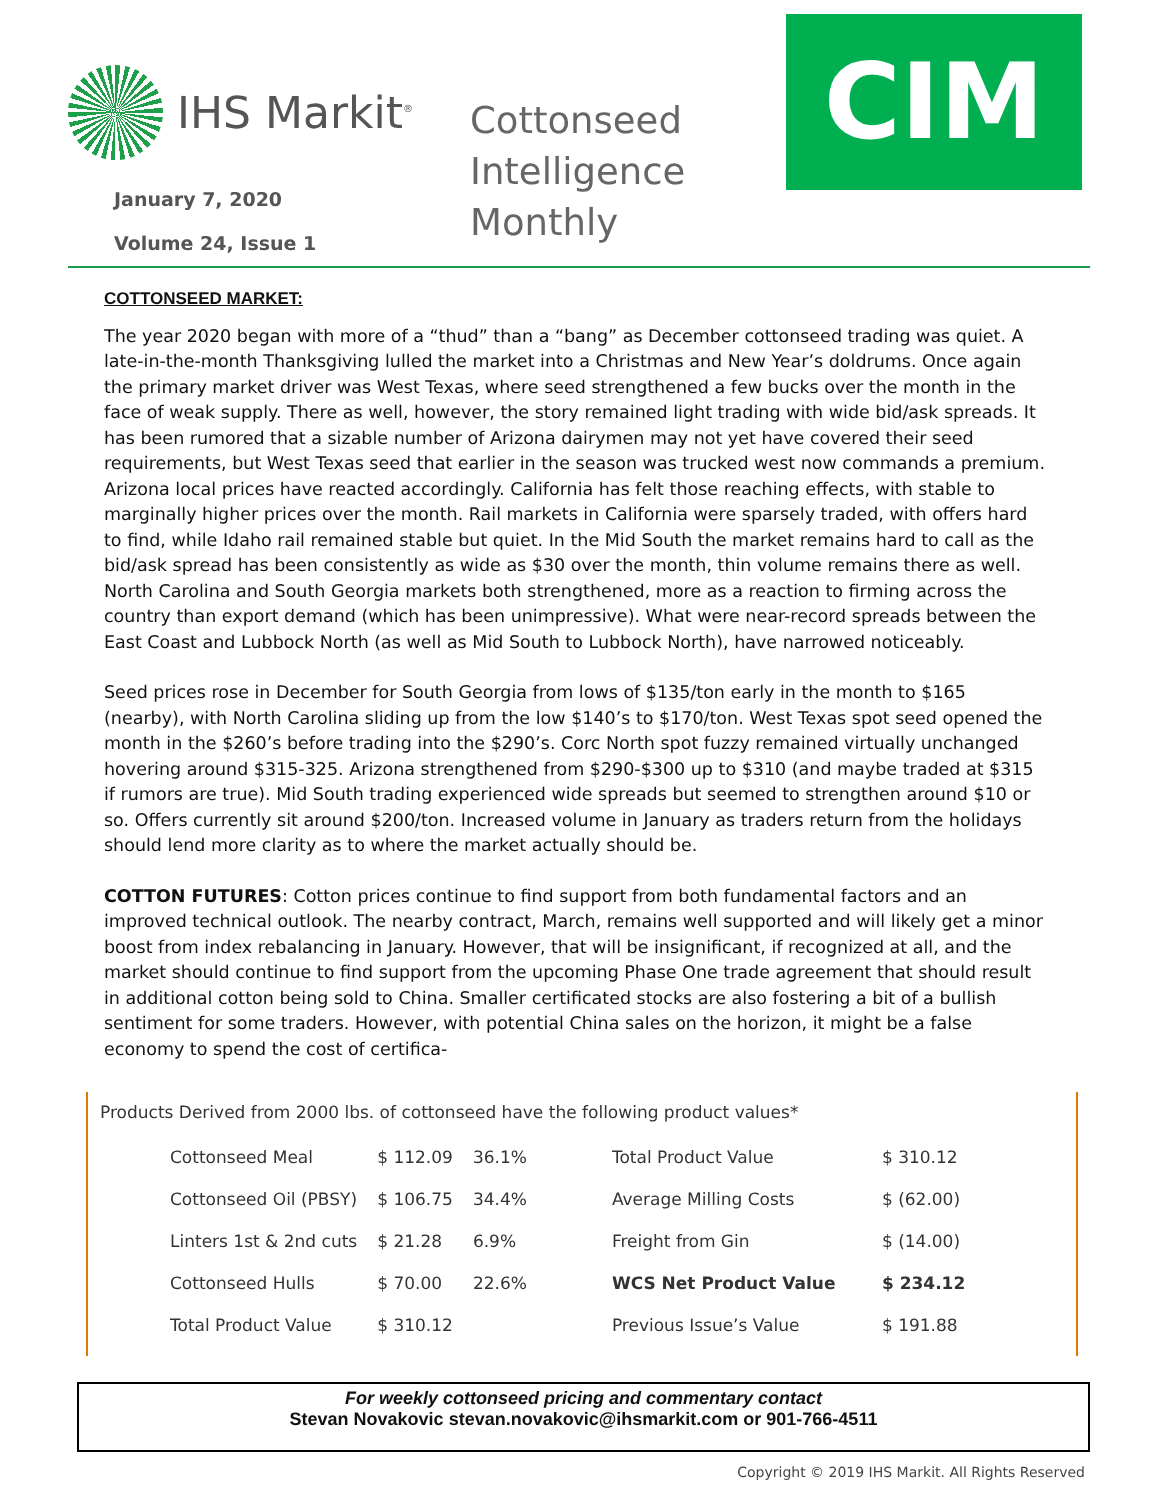IHS Markit<sup>®</sup>
January 7, 2020
Volume 24, Issue 1
Cottonseed Intelligence Monthly
CIM
COTTONSEED MARKET:
The year 2020 began with more of a “thud” than a “bang” as December cottonseed trading was quiet. A late-in-the-month Thanksgiving lulled the market into a Christmas and New Year’s doldrums. Once again the primary market driver was West Texas, where seed strengthened a few bucks over the month in the face of weak supply. There as well, however, the story remained light trading with wide bid/ask spreads. It has been rumored that a sizable number of Arizona dairymen may not yet have covered their seed requirements, but West Texas seed that earlier in the season was trucked west now commands a premium. Arizona local prices have reacted accordingly. California has felt those reaching effects, with stable to marginally higher prices over the month. Rail markets in California were sparsely traded, with offers hard to find, while Idaho rail remained stable but quiet. In the Mid South the market remains hard to call as the bid/ask spread has been consistently as wide as $30 over the month, thin volume remains there as well. North Carolina and South Georgia markets both strengthened, more as a reaction to firming across the country than export demand (which has been unimpressive). What were near-record spreads between the East Coast and Lubbock North (as well as Mid South to Lubbock North), have narrowed noticeably.
Seed prices rose in December for South Georgia from lows of $135/ton early in the month to $165 (nearby), with North Carolina sliding up from the low $140’s to $170/ton. West Texas spot seed opened the month in the $260’s before trading into the $290’s. Corc North spot fuzzy remained virtually unchanged hovering around $315-325. Arizona strengthened from $290-$300 up to $310 (and maybe traded at $315 if rumors are true). Mid South trading experienced wide spreads but seemed to strengthen around $10 or so. Offers currently sit around $200/ton. Increased volume in January as traders return from the holidays should lend more clarity as to where the market actually should be.
COTTON FUTURES: Cotton prices continue to find support from both fundamental factors and an improved technical outlook. The nearby contract, March, remains well supported and will likely get a minor boost from index rebalancing in January. However, that will be insignificant, if recognized at all, and the market should continue to find support from the upcoming Phase One trade agreement that should result in additional cotton being sold to China. Smaller certificated stocks are also fostering a bit of a bullish sentiment for some traders. However, with potential China sales on the horizon, it might be a false economy to spend the cost of certifica-
Products Derived from 2000 lbs. of cottonseed have the following product values*
| Cottonseed Meal | $ 112.09 | 36.1% | Total Product Value | $ 310.12 |
| Cottonseed Oil (PBSY) | $ 106.75 | 34.4% | Average Milling Costs | $ (62.00) |
| Linters 1st & 2nd cuts | $ 21.28 | 6.9% | Freight from Gin | $ (14.00) |
| Cottonseed Hulls | $ 70.00 | 22.6% | WCS Net Product Value | $ 234.12 |
| Total Product Value | $ 310.12 | | Previous Issue’s Value | $ 191.88 |
For weekly cottonseed pricing and commentary contact
Stevan Novakovic stevan.novakovic@ihsmarkit.com or 901-766-4511
Copyright © 2019 IHS Markit. All Rights Reserved